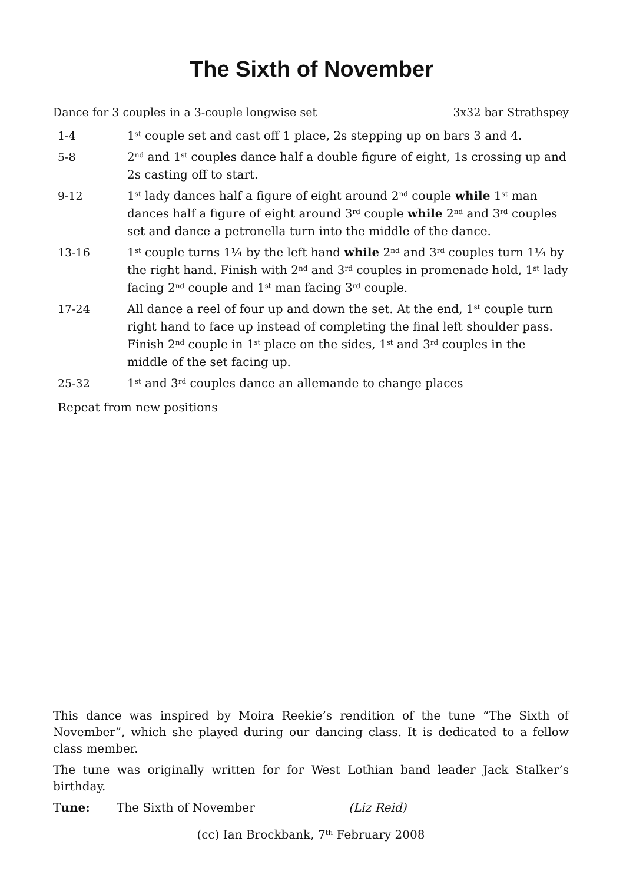The Sixth of November
Dance for 3 couples in a 3-couple longwise set 3x32 bar Strathspey
1-4 1<sup>st</sup> couple set and cast off 1 place, 2s stepping up on bars 3 and 4.
5-8 2<sup>nd</sup> and 1<sup>st</sup> couples dance half a double figure of eight, 1s crossing up and 2s casting off to start.
9-12 1<sup>st</sup> lady dances half a figure of eight around 2<sup>nd</sup> couple while 1<sup>st</sup> man dances half a figure of eight around 3<sup>rd</sup> couple while 2<sup>nd</sup> and 3<sup>rd</sup> couples set and dance a petronella turn into the middle of the dance.
13-16 1<sup>st</sup> couple turns 1¼ by the left hand while 2<sup>nd</sup> and 3<sup>rd</sup> couples turn 1¼ by the right hand. Finish with 2<sup>nd</sup> and 3<sup>rd</sup> couples in promenade hold, 1<sup>st</sup> lady facing 2<sup>nd</sup> couple and 1<sup>st</sup> man facing 3<sup>rd</sup> couple.
17-24 All dance a reel of four up and down the set. At the end, 1<sup>st</sup> couple turn right hand to face up instead of completing the final left shoulder pass. Finish 2<sup>nd</sup> couple in 1<sup>st</sup> place on the sides, 1<sup>st</sup> and 3<sup>rd</sup> couples in the middle of the set facing up.
25-32 1<sup>st</sup> and 3<sup>rd</sup> couples dance an allemande to change places
Repeat from new positions
This dance was inspired by Moira Reekie’s rendition of the tune “The Sixth of November”, which she played during our dancing class. It is dedicated to a fellow class member.
The tune was originally written for for West Lothian band leader Jack Stalker’s birthday.
Tune: The Sixth of November (Liz Reid)
(cc) Ian Brockbank, 7<sup>th</sup> February 2008